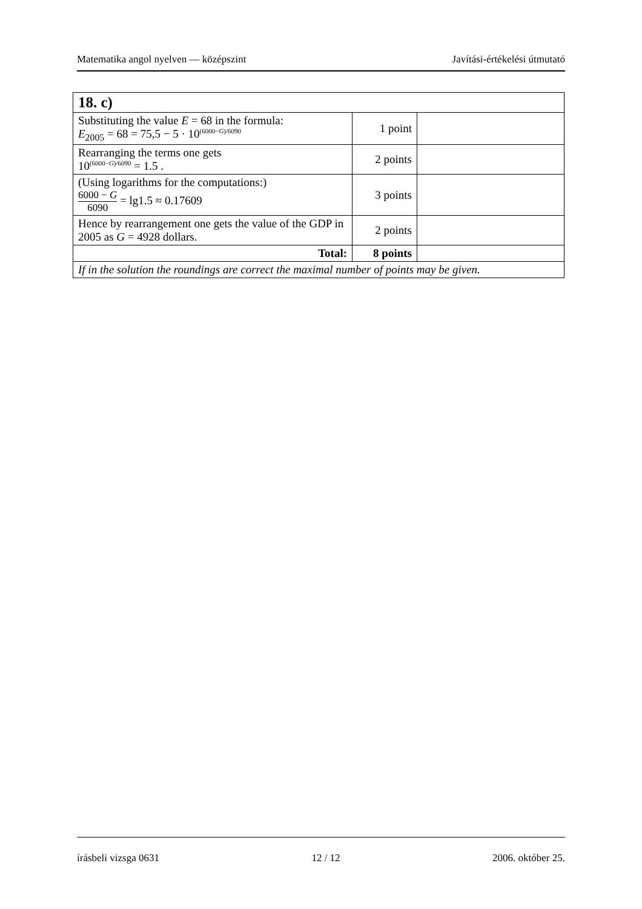Matematika angol nyelven — középszint Javítási-értékelési útmutató
| 18. c) | | |
| Substituting the value E = 68 in the formula: E<sub>2005</sub> = 68 = 75,5 − 5 · 10<sup>(6000−G)/6090</sup> | 1 point | |
| Rearranging the terms one gets 10<sup>(6000−G)/6090</sup> = 1.5 . | 2 points | |
| (Using logarithms for the computations:) 6000 − G 6090 = lg1.5 ≈ 0.17609 | 3 points | |
| Hence by rearrangement one gets the value of the GDP in 2005 as G = 4928 dollars. | 2 points | |
| Total: | 8 points | |
| If in the solution the roundings are correct the maximal number of points may be given. | | |
írásbeli vizsga 0631 12 / 12 2006. október 25.